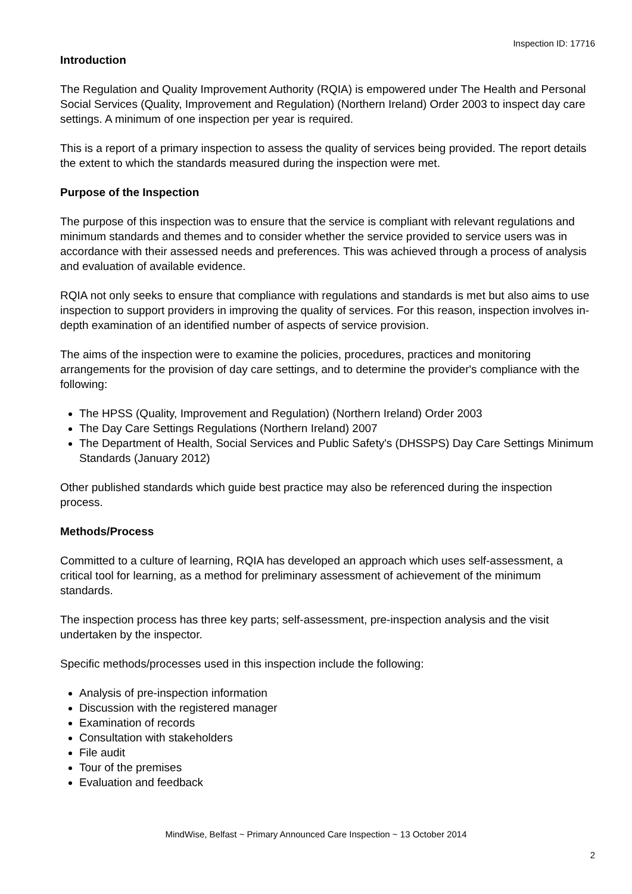Inspection ID: 17716
Introduction
The Regulation and Quality Improvement Authority (RQIA) is empowered under The Health and Personal Social Services (Quality, Improvement and Regulation) (Northern Ireland) Order 2003 to inspect day care settings. A minimum of one inspection per year is required.
This is a report of a primary inspection to assess the quality of services being provided. The report details the extent to which the standards measured during the inspection were met.
Purpose of the Inspection
The purpose of this inspection was to ensure that the service is compliant with relevant regulations and minimum standards and themes and to consider whether the service provided to service users was in accordance with their assessed needs and preferences. This was achieved through a process of analysis and evaluation of available evidence.
RQIA not only seeks to ensure that compliance with regulations and standards is met but also aims to use inspection to support providers in improving the quality of services. For this reason, inspection involves in-depth examination of an identified number of aspects of service provision.
The aims of the inspection were to examine the policies, procedures, practices and monitoring arrangements for the provision of day care settings, and to determine the provider's compliance with the following:
The HPSS (Quality, Improvement and Regulation) (Northern Ireland) Order 2003
The Day Care Settings Regulations (Northern Ireland) 2007
The Department of Health, Social Services and Public Safety's (DHSSPS) Day Care Settings Minimum Standards (January 2012)
Other published standards which guide best practice may also be referenced during the inspection process.
Methods/Process
Committed to a culture of learning, RQIA has developed an approach which uses self-assessment, a critical tool for learning, as a method for preliminary assessment of achievement of the minimum standards.
The inspection process has three key parts; self-assessment, pre-inspection analysis and the visit undertaken by the inspector.
Specific methods/processes used in this inspection include the following:
Analysis of pre-inspection information
Discussion with the registered manager
Examination of records
Consultation with stakeholders
File audit
Tour of the premises
Evaluation and feedback
MindWise, Belfast ~ Primary Announced Care Inspection ~ 13 October 2014
2